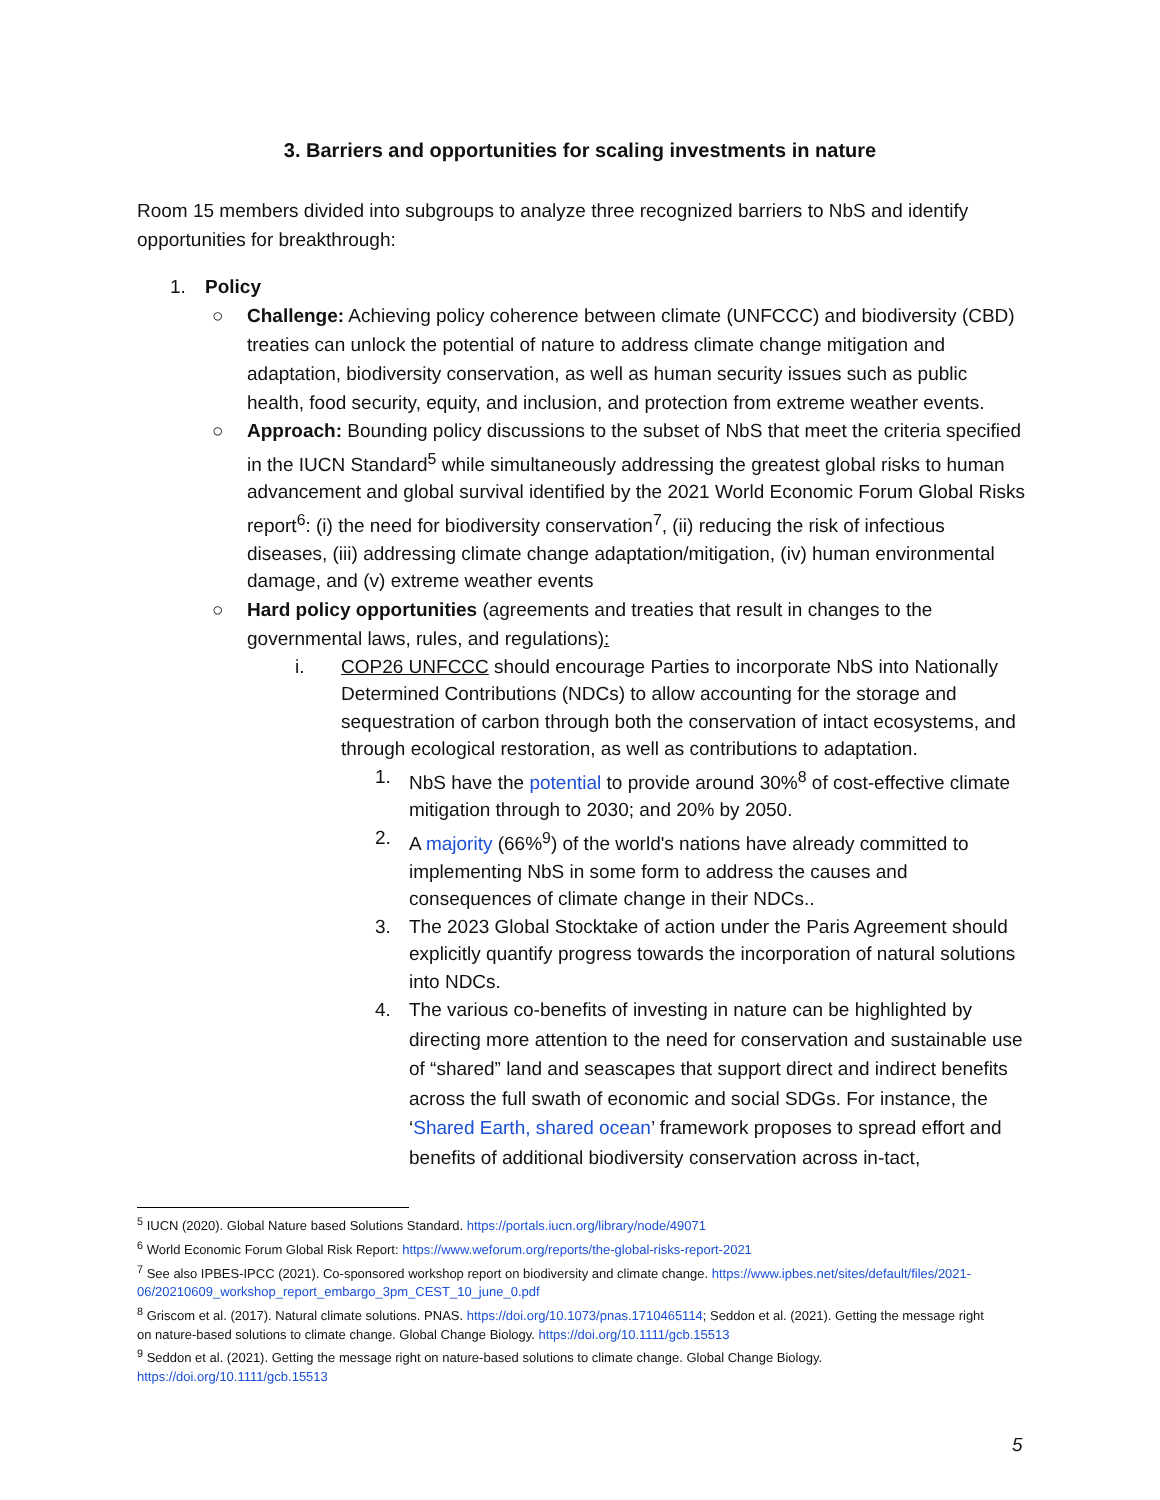3. Barriers and opportunities for scaling investments in nature
Room 15 members divided into subgroups to analyze three recognized barriers to NbS and identify opportunities for breakthrough:
1. Policy
○ Challenge: Achieving policy coherence between climate (UNFCCC) and biodiversity (CBD) treaties can unlock the potential of nature to address climate change mitigation and adaptation, biodiversity conservation, as well as human security issues such as public health, food security, equity, and inclusion, and protection from extreme weather events.
○ Approach: Bounding policy discussions to the subset of NbS that meet the criteria specified in the IUCN Standard<sup>5</sup> while simultaneously addressing the greatest global risks to human advancement and global survival identified by the 2021 World Economic Forum Global Risks report<sup>6</sup>: (i) the need for biodiversity conservation<sup>7</sup>, (ii) reducing the risk of infectious diseases, (iii) addressing climate change adaptation/mitigation, (iv) human environmental damage, and (v) extreme weather events
○ Hard policy opportunities (agreements and treaties that result in changes to the governmental laws, rules, and regulations):
i. COP26 UNFCCC should encourage Parties to incorporate NbS into Nationally Determined Contributions (NDCs) to allow accounting for the storage and sequestration of carbon through both the conservation of intact ecosystems, and through ecological restoration, as well as contributions to adaptation.
1. NbS have the potential to provide around 30%<sup>8</sup> of cost-effective climate mitigation through to 2030; and 20% by 2050.
2. A majority (66%<sup>9</sup>) of the world's nations have already committed to implementing NbS in some form to address the causes and consequences of climate change in their NDCs..
3. The 2023 Global Stocktake of action under the Paris Agreement should explicitly quantify progress towards the incorporation of natural solutions into NDCs.
4. The various co-benefits of investing in nature can be highlighted by directing more attention to the need for conservation and sustainable use of “shared” land and seascapes that support direct and indirect benefits across the full swath of economic and social SDGs. For instance, the ‘Shared Earth, shared ocean’ framework proposes to spread effort and benefits of additional biodiversity conservation across in-tact,
<sup>5</sup> IUCN (2020). Global Nature based Solutions Standard. https://portals.iucn.org/library/node/49071
<sup>6</sup> World Economic Forum Global Risk Report: https://www.weforum.org/reports/the-global-risks-report-2021
<sup>7</sup> See also IPBES-IPCC (2021). Co-sponsored workshop report on biodiversity and climate change. https://www.ipbes.net/sites/default/files/2021-06/20210609_workshop_report_embargo_3pm_CEST_10_june_0.pdf
<sup>8</sup> Griscom et al. (2017). Natural climate solutions. PNAS. https://doi.org/10.1073/pnas.1710465114; Seddon et al. (2021). Getting the message right on nature-based solutions to climate change. Global Change Biology. https://doi.org/10.1111/gcb.15513
<sup>9</sup> Seddon et al. (2021). Getting the message right on nature-based solutions to climate change. Global Change Biology. https://doi.org/10.1111/gcb.15513
5